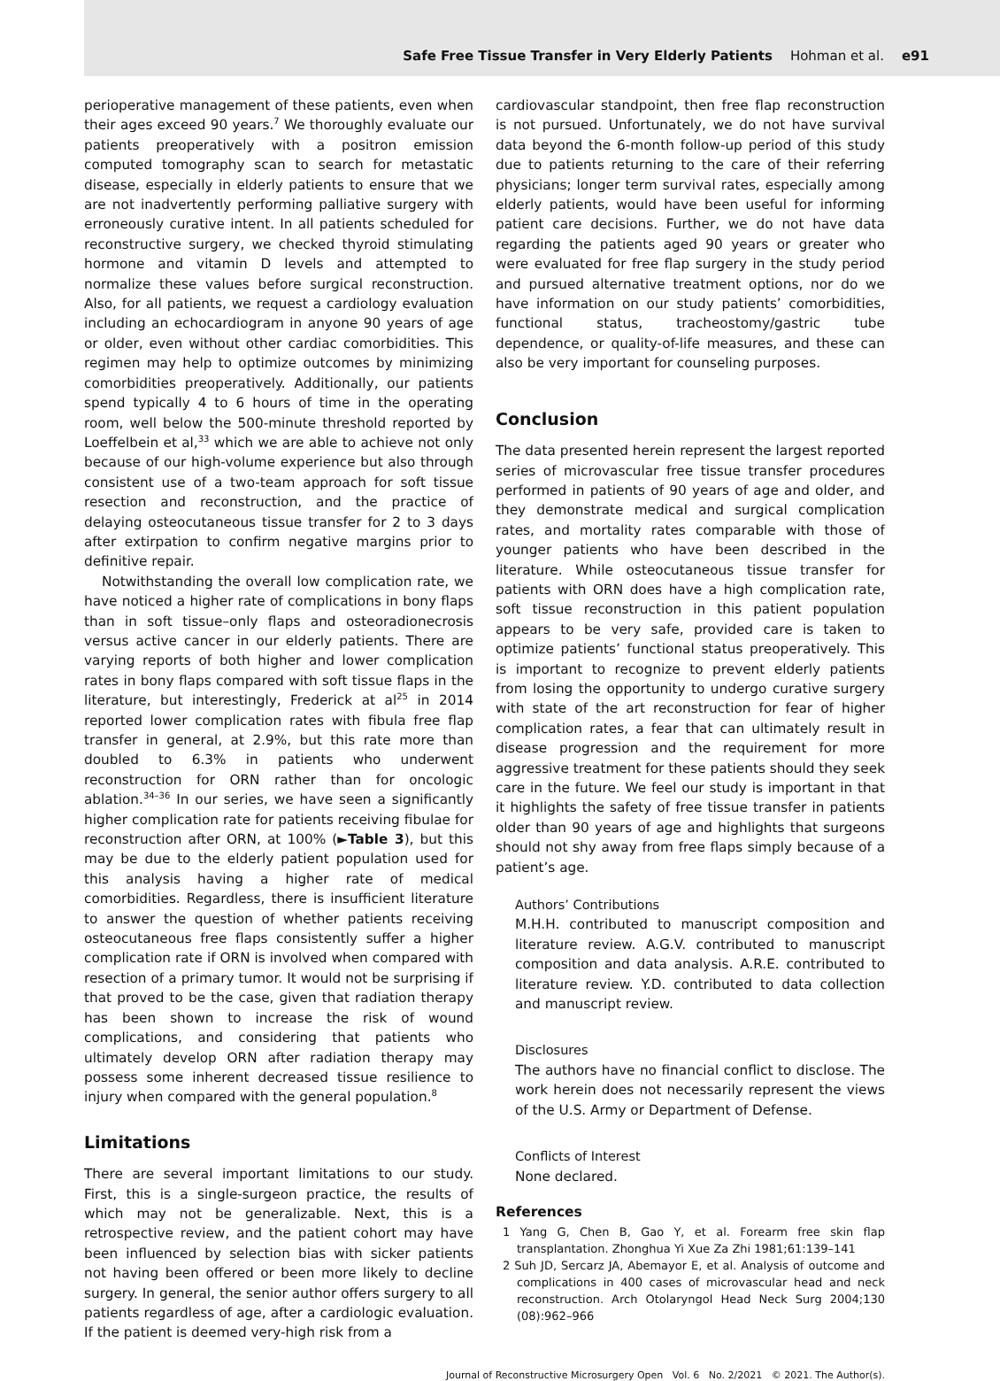Safe Free Tissue Transfer in Very Elderly Patients Hohman et al. e91
perioperative management of these patients, even when their ages exceed 90 years.<sup>7</sup> We thoroughly evaluate our patients preoperatively with a positron emission computed tomography scan to search for metastatic disease, especially in elderly patients to ensure that we are not inadvertently performing palliative surgery with erroneously curative intent. In all patients scheduled for reconstructive surgery, we checked thyroid stimulating hormone and vitamin D levels and attempted to normalize these values before surgical reconstruction. Also, for all patients, we request a cardiology evaluation including an echocardiogram in anyone 90 years of age or older, even without other cardiac comorbidities. This regimen may help to optimize outcomes by minimizing comorbidities preoperatively. Additionally, our patients spend typically 4 to 6 hours of time in the operating room, well below the 500-minute threshold reported by Loeffelbein et al,<sup>33</sup> which we are able to achieve not only because of our high-volume experience but also through consistent use of a two-team approach for soft tissue resection and reconstruction, and the practice of delaying osteocutaneous tissue transfer for 2 to 3 days after extirpation to confirm negative margins prior to definitive repair.
Notwithstanding the overall low complication rate, we have noticed a higher rate of complications in bony flaps than in soft tissue–only flaps and osteoradionecrosis versus active cancer in our elderly patients. There are varying reports of both higher and lower complication rates in bony flaps compared with soft tissue flaps in the literature, but interestingly, Frederick at al<sup>25</sup> in 2014 reported lower complication rates with fibula free flap transfer in general, at 2.9%, but this rate more than doubled to 6.3% in patients who underwent reconstruction for ORN rather than for oncologic ablation.<sup>34–36</sup> In our series, we have seen a significantly higher complication rate for patients receiving fibulae for reconstruction after ORN, at 100% (►Table 3), but this may be due to the elderly patient population used for this analysis having a higher rate of medical comorbidities. Regardless, there is insufficient literature to answer the question of whether patients receiving osteocutaneous free flaps consistently suffer a higher complication rate if ORN is involved when compared with resection of a primary tumor. It would not be surprising if that proved to be the case, given that radiation therapy has been shown to increase the risk of wound complications, and considering that patients who ultimately develop ORN after radiation therapy may possess some inherent decreased tissue resilience to injury when compared with the general population.<sup>8</sup>
Limitations
There are several important limitations to our study. First, this is a single-surgeon practice, the results of which may not be generalizable. Next, this is a retrospective review, and the patient cohort may have been influenced by selection bias with sicker patients not having been offered or been more likely to decline surgery. In general, the senior author offers surgery to all patients regardless of age, after a cardiologic evaluation. If the patient is deemed very-high risk from a
cardiovascular standpoint, then free flap reconstruction is not pursued. Unfortunately, we do not have survival data beyond the 6-month follow-up period of this study due to patients returning to the care of their referring physicians; longer term survival rates, especially among elderly patients, would have been useful for informing patient care decisions. Further, we do not have data regarding the patients aged 90 years or greater who were evaluated for free flap surgery in the study period and pursued alternative treatment options, nor do we have information on our study patients’ comorbidities, functional status, tracheostomy/gastric tube dependence, or quality-of-life measures, and these can also be very important for counseling purposes.
Conclusion
The data presented herein represent the largest reported series of microvascular free tissue transfer procedures performed in patients of 90 years of age and older, and they demonstrate medical and surgical complication rates, and mortality rates comparable with those of younger patients who have been described in the literature. While osteocutaneous tissue transfer for patients with ORN does have a high complication rate, soft tissue reconstruction in this patient population appears to be very safe, provided care is taken to optimize patients’ functional status preoperatively. This is important to recognize to prevent elderly patients from losing the opportunity to undergo curative surgery with state of the art reconstruction for fear of higher complication rates, a fear that can ultimately result in disease progression and the requirement for more aggressive treatment for these patients should they seek care in the future. We feel our study is important in that it highlights the safety of free tissue transfer in patients older than 90 years of age and highlights that surgeons should not shy away from free flaps simply because of a patient’s age.
Authors’ Contributions
M.H.H. contributed to manuscript composition and literature review. A.G.V. contributed to manuscript composition and data analysis. A.R.E. contributed to literature review. Y.D. contributed to data collection and manuscript review.
Disclosures
The authors have no financial conflict to disclose. The work herein does not necessarily represent the views of the U.S. Army or Department of Defense.
Conflicts of Interest
None declared.
References
1 Yang G, Chen B, Gao Y, et al. Forearm free skin flap transplantation. Zhonghua Yi Xue Za Zhi 1981;61:139–141
2 Suh JD, Sercarz JA, Abemayor E, et al. Analysis of outcome and complications in 400 cases of microvascular head and neck reconstruction. Arch Otolaryngol Head Neck Surg 2004;130 (08):962–966
Journal of Reconstructive Microsurgery Open Vol. 6 No. 2/2021 © 2021. The Author(s).